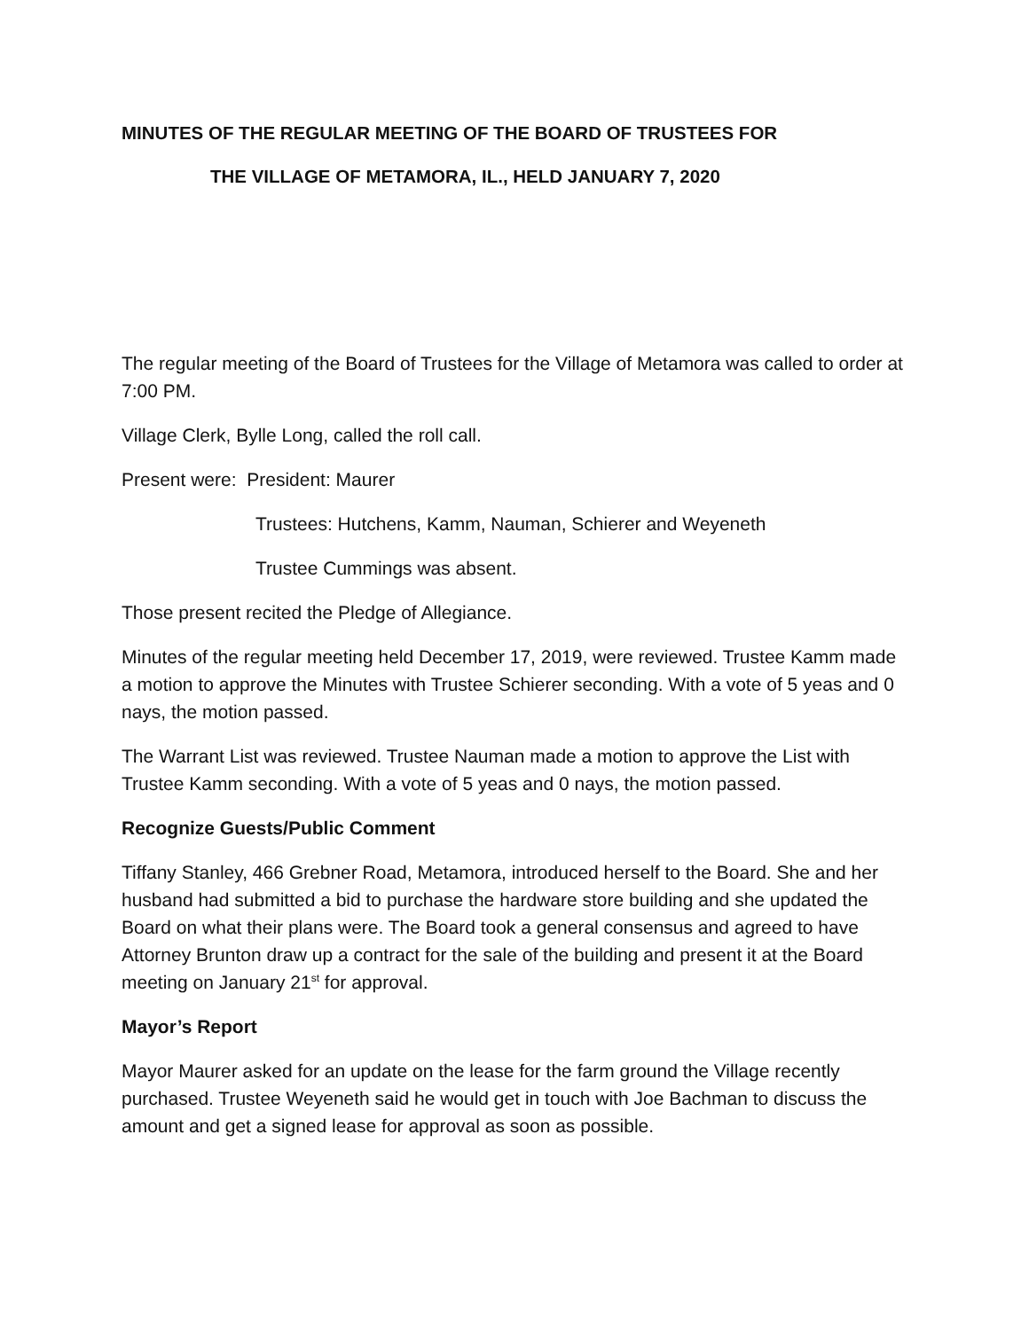MINUTES OF THE REGULAR MEETING OF THE BOARD OF TRUSTEES FOR
THE VILLAGE OF METAMORA, IL., HELD JANUARY 7, 2020
The regular meeting of the Board of Trustees for the Village of Metamora was called to order at 7:00 PM.
Village Clerk, Bylle Long, called the roll call.
Present were: President: Maurer
Trustees: Hutchens, Kamm, Nauman, Schierer and Weyeneth
Trustee Cummings was absent.
Those present recited the Pledge of Allegiance.
Minutes of the regular meeting held December 17, 2019, were reviewed. Trustee Kamm made a motion to approve the Minutes with Trustee Schierer seconding. With a vote of 5 yeas and 0 nays, the motion passed.
The Warrant List was reviewed. Trustee Nauman made a motion to approve the List with Trustee Kamm seconding. With a vote of 5 yeas and 0 nays, the motion passed.
Recognize Guests/Public Comment
Tiffany Stanley, 466 Grebner Road, Metamora, introduced herself to the Board. She and her husband had submitted a bid to purchase the hardware store building and she updated the Board on what their plans were. The Board took a general consensus and agreed to have Attorney Brunton draw up a contract for the sale of the building and present it at the Board meeting on January 21<sup>st</sup> for approval.
Mayor’s Report
Mayor Maurer asked for an update on the lease for the farm ground the Village recently purchased. Trustee Weyeneth said he would get in touch with Joe Bachman to discuss the amount and get a signed lease for approval as soon as possible.